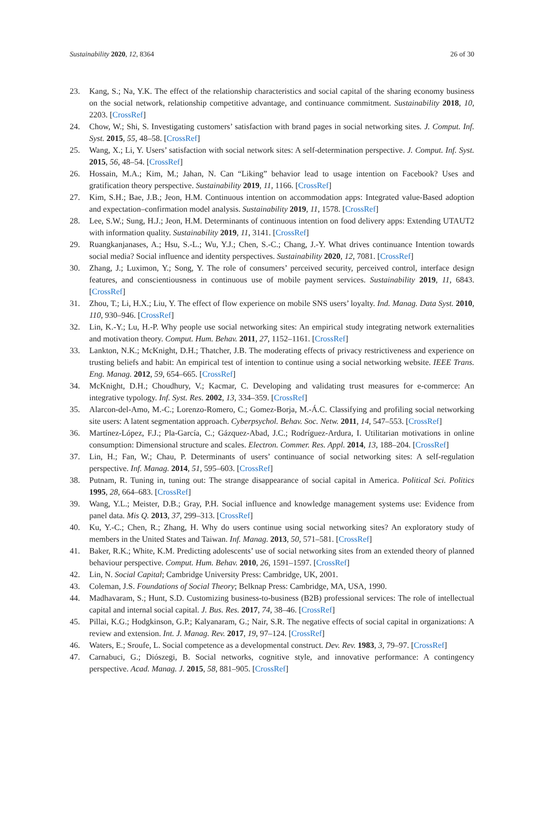Sustainability 2020, 12, 8364 26 of 30
23. Kang, S.; Na, Y.K. The effect of the relationship characteristics and social capital of the sharing economy business on the social network, relationship competitive advantage, and continuance commitment. Sustainability 2018, 10, 2203. [CrossRef]
24. Chow, W.; Shi, S. Investigating customers’ satisfaction with brand pages in social networking sites. J. Comput. Inf. Syst. 2015, 55, 48–58. [CrossRef]
25. Wang, X.; Li, Y. Users’ satisfaction with social network sites: A self-determination perspective. J. Comput. Inf. Syst. 2015, 56, 48–54. [CrossRef]
26. Hossain, M.A.; Kim, M.; Jahan, N. Can “Liking” behavior lead to usage intention on Facebook? Uses and gratification theory perspective. Sustainability 2019, 11, 1166. [CrossRef]
27. Kim, S.H.; Bae, J.B.; Jeon, H.M. Continuous intention on accommodation apps: Integrated value-Based adoption and expectation–confirmation model analysis. Sustainability 2019, 11, 1578. [CrossRef]
28. Lee, S.W.; Sung, H.J.; Jeon, H.M. Determinants of continuous intention on food delivery apps: Extending UTAUT2 with information quality. Sustainability 2019, 11, 3141. [CrossRef]
29. Ruangkanjanases, A.; Hsu, S.-L.; Wu, Y.J.; Chen, S.-C.; Chang, J.-Y. What drives continuance Intention towards social media? Social influence and identity perspectives. Sustainability 2020, 12, 7081. [CrossRef]
30. Zhang, J.; Luximon, Y.; Song, Y. The role of consumers’ perceived security, perceived control, interface design features, and conscientiousness in continuous use of mobile payment services. Sustainability 2019, 11, 6843. [CrossRef]
31. Zhou, T.; Li, H.X.; Liu, Y. The effect of flow experience on mobile SNS users’ loyalty. Ind. Manag. Data Syst. 2010, 110, 930–946. [CrossRef]
32. Lin, K.-Y.; Lu, H.-P. Why people use social networking sites: An empirical study integrating network externalities and motivation theory. Comput. Hum. Behav. 2011, 27, 1152–1161. [CrossRef]
33. Lankton, N.K.; McKnight, D.H.; Thatcher, J.B. The moderating effects of privacy restrictiveness and experience on trusting beliefs and habit: An empirical test of intention to continue using a social networking website. IEEE Trans. Eng. Manag. 2012, 59, 654–665. [CrossRef]
34. McKnight, D.H.; Choudhury, V.; Kacmar, C. Developing and validating trust measures for e-commerce: An integrative typology. Inf. Syst. Res. 2002, 13, 334–359. [CrossRef]
35. Alarcon-del-Amo, M.-C.; Lorenzo-Romero, C.; Gomez-Borja, M.-Á.C. Classifying and profiling social networking site users: A latent segmentation approach. Cyberpsychol. Behav. Soc. Netw. 2011, 14, 547–553. [CrossRef]
36. Martínez-López, F.J.; Pla-García, C.; Gázquez-Abad, J.C.; Rodríguez-Ardura, I. Utilitarian motivations in online consumption: Dimensional structure and scales. Electron. Commer. Res. Appl. 2014, 13, 188–204. [CrossRef]
37. Lin, H.; Fan, W.; Chau, P. Determinants of users’ continuance of social networking sites: A self-regulation perspective. Inf. Manag. 2014, 51, 595–603. [CrossRef]
38. Putnam, R. Tuning in, tuning out: The strange disappearance of social capital in America. Political Sci. Politics 1995, 28, 664–683. [CrossRef]
39. Wang, Y.L.; Meister, D.B.; Gray, P.H. Social influence and knowledge management systems use: Evidence from panel data. Mis Q. 2013, 37, 299–313. [CrossRef]
40. Ku, Y.-C.; Chen, R.; Zhang, H. Why do users continue using social networking sites? An exploratory study of members in the United States and Taiwan. Inf. Manag. 2013, 50, 571–581. [CrossRef]
41. Baker, R.K.; White, K.M. Predicting adolescents’ use of social networking sites from an extended theory of planned behaviour perspective. Comput. Hum. Behav. 2010, 26, 1591–1597. [CrossRef]
42. Lin, N. Social Capital; Cambridge University Press: Cambridge, UK, 2001.
43. Coleman, J.S. Foundations of Social Theory; Belknap Press: Cambridge, MA, USA, 1990.
44. Madhavaram, S.; Hunt, S.D. Customizing business-to-business (B2B) professional services: The role of intellectual capital and internal social capital. J. Bus. Res. 2017, 74, 38–46. [CrossRef]
45. Pillai, K.G.; Hodgkinson, G.P.; Kalyanaram, G.; Nair, S.R. The negative effects of social capital in organizations: A review and extension. Int. J. Manag. Rev. 2017, 19, 97–124. [CrossRef]
46. Waters, E.; Sroufe, L. Social competence as a developmental construct. Dev. Rev. 1983, 3, 79–97. [CrossRef]
47. Carnabuci, G.; Diószegi, B. Social networks, cognitive style, and innovative performance: A contingency perspective. Acad. Manag. J. 2015, 58, 881–905. [CrossRef]